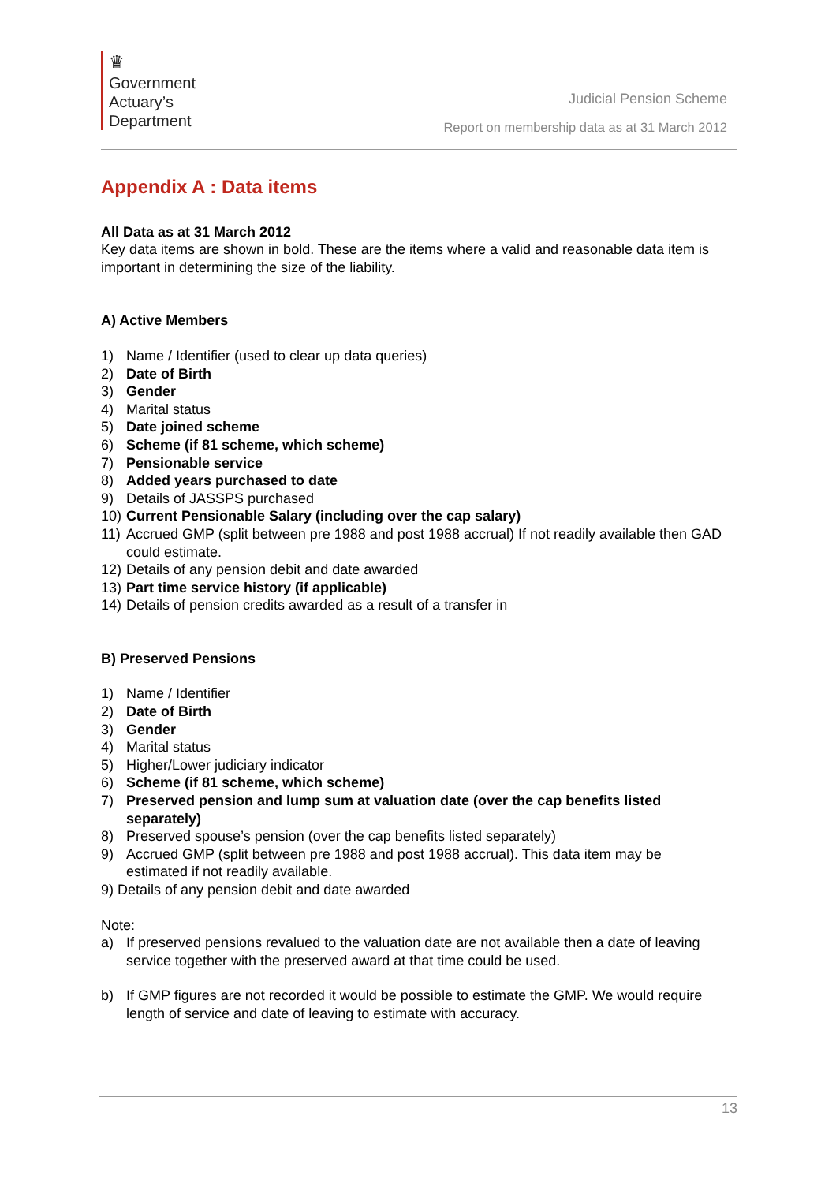♛
Government
Actuary’s
Department
Judicial Pension Scheme
Report on membership data as at 31 March 2012
Appendix A : Data items
All Data as at 31 March 2012
Key data items are shown in bold. These are the items where a valid and reasonable data item is important in determining the size of the liability.
A) Active Members
1) Name / Identifier (used to clear up data queries)
2) Date of Birth
3) Gender
4) Marital status
5) Date joined scheme
6) Scheme (if 81 scheme, which scheme)
7) Pensionable service
8) Added years purchased to date
9) Details of JASSPS purchased
10) Current Pensionable Salary (including over the cap salary)
11) Accrued GMP (split between pre 1988 and post 1988 accrual) If not readily available then GAD could estimate.
12) Details of any pension debit and date awarded
13) Part time service history (if applicable)
14) Details of pension credits awarded as a result of a transfer in
B) Preserved Pensions
1) Name / Identifier
2) Date of Birth
3) Gender
4) Marital status
5) Higher/Lower judiciary indicator
6) Scheme (if 81 scheme, which scheme)
7) Preserved pension and lump sum at valuation date (over the cap benefits listed separately)
8) Preserved spouse’s pension (over the cap benefits listed separately)
9) Accrued GMP (split between pre 1988 and post 1988 accrual). This data item may be estimated if not readily available.
9) Details of any pension debit and date awarded
Note:
a) If preserved pensions revalued to the valuation date are not available then a date of leaving service together with the preserved award at that time could be used.
b) If GMP figures are not recorded it would be possible to estimate the GMP. We would require length of service and date of leaving to estimate with accuracy.
13